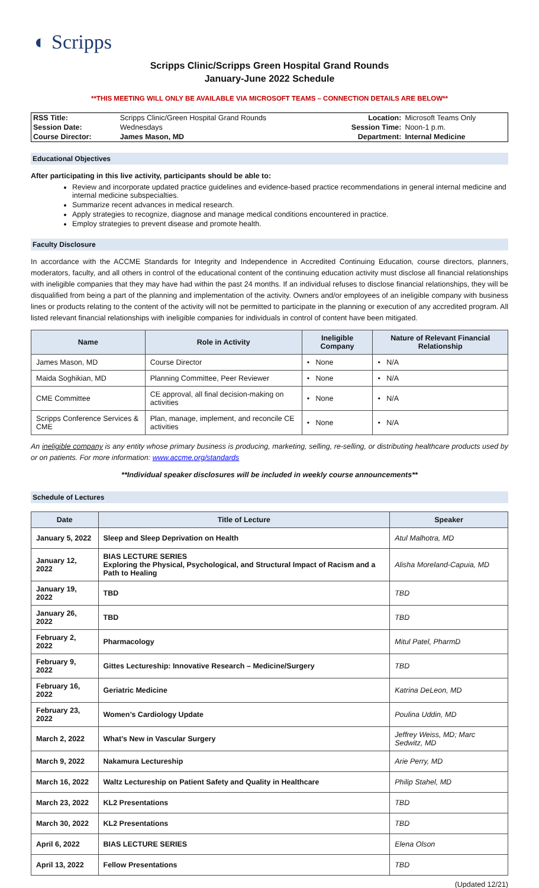◐ Scripps
Scripps Clinic/Scripps Green Hospital Grand Rounds
January-June 2022 Schedule
**THIS MEETING WILL ONLY BE AVAILABLE VIA MICROSOFT TEAMS – CONNECTION DETAILS ARE BELOW**
| RSS Title: | Scripps Clinic/Green Hospital Grand Rounds | Location: | Microsoft Teams Only |
| Session Date: | Wednesdays | Session Time: | Noon-1 p.m. |
| Course Director: | James Mason, MD | Department: | Internal Medicine |
Educational Objectives
After participating in this live activity, participants should be able to:
Review and incorporate updated practice guidelines and evidence-based practice recommendations in general internal medicine and internal medicine subspecialties.
Summarize recent advances in medical research.
Apply strategies to recognize, diagnose and manage medical conditions encountered in practice.
Employ strategies to prevent disease and promote health.
Faculty Disclosure
In accordance with the ACCME Standards for Integrity and Independence in Accredited Continuing Education, course directors, planners, moderators, faculty, and all others in control of the educational content of the continuing education activity must disclose all financial relationships with ineligible companies that they may have had within the past 24 months. If an individual refuses to disclose financial relationships, they will be disqualified from being a part of the planning and implementation of the activity. Owners and/or employees of an ineligible company with business lines or products relating to the content of the activity will not be permitted to participate in the planning or execution of any accredited program. All listed relevant financial relationships with ineligible companies for individuals in control of content have been mitigated.
| Name | Role in Activity | Ineligible Company | Nature of Relevant Financial Relationship |
| --- | --- | --- | --- |
| James Mason, MD | Course Director | • None | • N/A |
| Maida Soghikian, MD | Planning Committee, Peer Reviewer | • None | • N/A |
| CME Committee | CE approval, all final decision-making on activities | • None | • N/A |
| Scripps Conference Services & CME | Plan, manage, implement, and reconcile CE activities | • None | • N/A |
An ineligible company is any entity whose primary business is producing, marketing, selling, re-selling, or distributing healthcare products used by or on patients. For more information: www.accme.org/standards
**Individual speaker disclosures will be included in weekly course announcements**
Schedule of Lectures
| Date | Title of Lecture | Speaker |
| --- | --- | --- |
| January 5, 2022 | Sleep and Sleep Deprivation on Health | Atul Malhotra, MD |
| January 12, 2022 | BIAS LECTURE SERIES Exploring the Physical, Psychological, and Structural Impact of Racism and a Path to Healing | Alisha Moreland-Capuia, MD |
| January 19, 2022 | TBD | TBD |
| January 26, 2022 | TBD | TBD |
| February 2, 2022 | Pharmacology | Mitul Patel, PharmD |
| February 9, 2022 | Gittes Lectureship: Innovative Research – Medicine/Surgery | TBD |
| February 16, 2022 | Geriatric Medicine | Katrina DeLeon, MD |
| February 23, 2022 | Women’s Cardiology Update | Poulina Uddin, MD |
| March 2, 2022 | What’s New in Vascular Surgery | Jeffrey Weiss, MD; Marc Sedwitz, MD |
| March 9, 2022 | Nakamura Lectureship | Arie Perry, MD |
| March 16, 2022 | Waltz Lectureship on Patient Safety and Quality in Healthcare | Philip Stahel, MD |
| March 23, 2022 | KL2 Presentations | TBD |
| March 30, 2022 | KL2 Presentations | TBD |
| April 6, 2022 | BIAS LECTURE SERIES | Elena Olson |
| April 13, 2022 | Fellow Presentations | TBD |
(Updated 12/21)